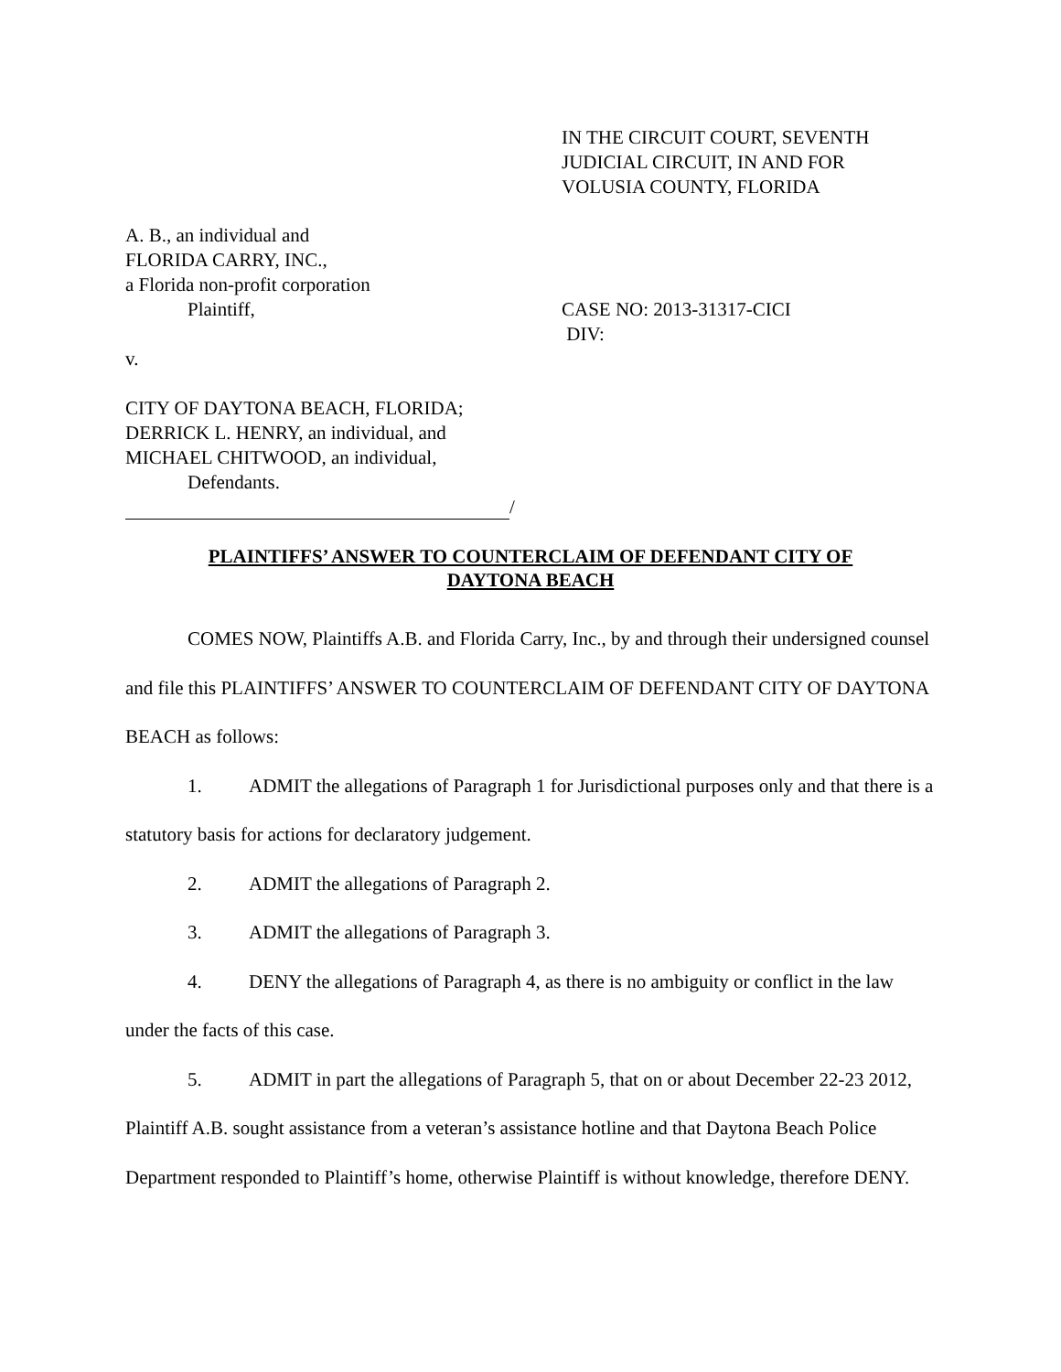IN THE CIRCUIT COURT, SEVENTH
JUDICIAL CIRCUIT, IN AND FOR
VOLUSIA COUNTY, FLORIDA
A. B., an individual and
FLORIDA CARRY, INC.,
a Florida non-profit corporation
Plaintiff,
v.
CITY OF DAYTONA BEACH, FLORIDA;
DERRICK L. HENRY, an individual, and
MICHAEL CHITWOOD, an individual,
Defendants.
/
CASE NO: 2013-31317-CICI
DIV:
PLAINTIFFS’ ANSWER TO COUNTERCLAIM OF DEFENDANT CITY OF
DAYTONA BEACH
COMES NOW, Plaintiffs A.B. and Florida Carry, Inc., by and through their undersigned counsel and file this PLAINTIFFS’ ANSWER TO COUNTERCLAIM OF DEFENDANT CITY OF DAYTONA BEACH as follows:
1. ADMIT the allegations of Paragraph 1 for Jurisdictional purposes only and that there is a statutory basis for actions for declaratory judgement.
2. ADMIT the allegations of Paragraph 2.
3. ADMIT the allegations of Paragraph 3.
4. DENY the allegations of Paragraph 4, as there is no ambiguity or conflict in the law under the facts of this case.
5. ADMIT in part the allegations of Paragraph 5, that on or about December 22-23 2012, Plaintiff A.B. sought assistance from a veteran’s assistance hotline and that Daytona Beach Police Department responded to Plaintiff’s home, otherwise Plaintiff is without knowledge, therefore DENY.